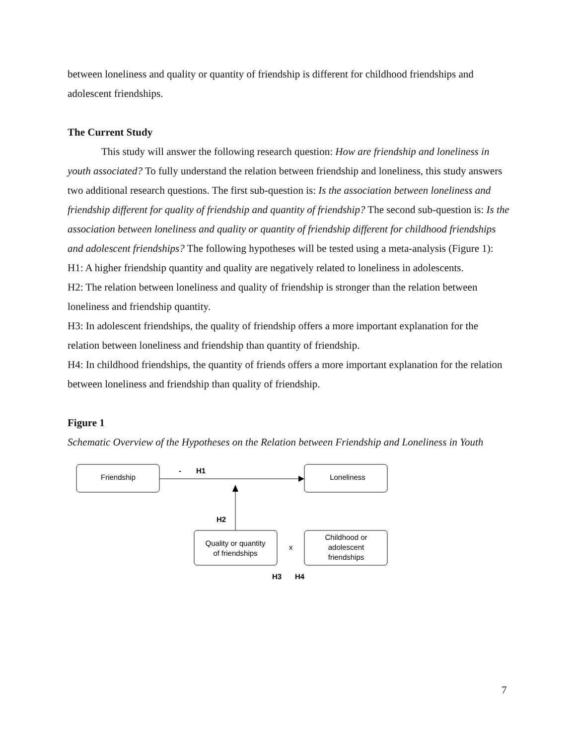between loneliness and quality or quantity of friendship is different for childhood friendships and adolescent friendships.
The Current Study
This study will answer the following research question: How are friendship and loneliness in youth associated? To fully understand the relation between friendship and loneliness, this study answers two additional research questions. The first sub-question is: Is the association between loneliness and friendship different for quality of friendship and quantity of friendship? The second sub-question is: Is the association between loneliness and quality or quantity of friendship different for childhood friendships and adolescent friendships? The following hypotheses will be tested using a meta-analysis (Figure 1):
H1: A higher friendship quantity and quality are negatively related to loneliness in adolescents.
H2: The relation between loneliness and quality of friendship is stronger than the relation between loneliness and friendship quantity.
H3: In adolescent friendships, the quality of friendship offers a more important explanation for the relation between loneliness and friendship than quantity of friendship.
H4: In childhood friendships, the quantity of friends offers a more important explanation for the relation between loneliness and friendship than quality of friendship.
Figure 1
Schematic Overview of the Hypotheses on the Relation between Friendship and Loneliness in Youth
Friendship
Loneliness
-
H1
H2
Quality or quantity
of friendships
x
Childhood or
adolescent
friendships
H3
H4
7